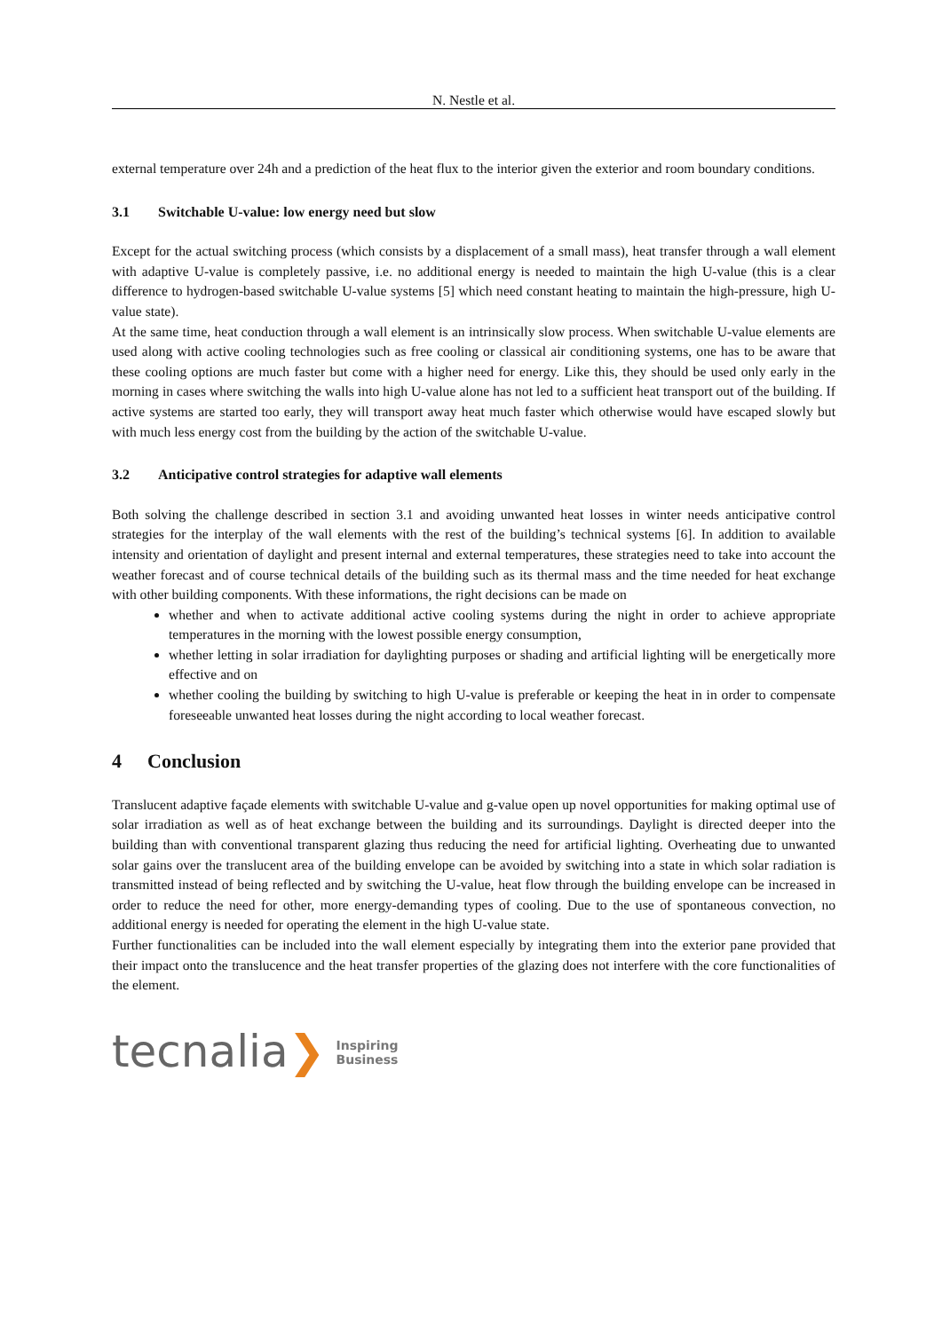N. Nestle et al.
external temperature over 24h and a prediction of the heat flux to the interior given the exterior and room boundary conditions.
3.1 Switchable U-value: low energy need but slow
Except for the actual switching process (which consists by a displacement of a small mass), heat transfer through a wall element with adaptive U-value is completely passive, i.e. no additional energy is needed to maintain the high U-value (this is a clear difference to hydrogen-based switchable U-value systems [5] which need constant heating to maintain the high-pressure, high U-value state).
At the same time, heat conduction through a wall element is an intrinsically slow process. When switchable U-value elements are used along with active cooling technologies such as free cooling or classical air conditioning systems, one has to be aware that these cooling options are much faster but come with a higher need for energy. Like this, they should be used only early in the morning in cases where switching the walls into high U-value alone has not led to a sufficient heat transport out of the building. If active systems are started too early, they will transport away heat much faster which otherwise would have escaped slowly but with much less energy cost from the building by the action of the switchable U-value.
3.2 Anticipative control strategies for adaptive wall elements
Both solving the challenge described in section 3.1 and avoiding unwanted heat losses in winter needs anticipative control strategies for the interplay of the wall elements with the rest of the building’s technical systems [6]. In addition to available intensity and orientation of daylight and present internal and external temperatures, these strategies need to take into account the weather forecast and of course technical details of the building such as its thermal mass and the time needed for heat exchange with other building components. With these informations, the right decisions can be made on
whether and when to activate additional active cooling systems during the night in order to achieve appropriate temperatures in the morning with the lowest possible energy consumption,
whether letting in solar irradiation for daylighting purposes or shading and artificial lighting will be energetically more effective and on
whether cooling the building by switching to high U-value is preferable or keeping the heat in in order to compensate foreseeable unwanted heat losses during the night according to local weather forecast.
4 Conclusion
Translucent adaptive façade elements with switchable U-value and g-value open up novel opportunities for making optimal use of solar irradiation as well as of heat exchange between the building and its surroundings. Daylight is directed deeper into the building than with conventional transparent glazing thus reducing the need for artificial lighting. Overheating due to unwanted solar gains over the translucent area of the building envelope can be avoided by switching into a state in which solar radiation is transmitted instead of being reflected and by switching the U-value, heat flow through the building envelope can be increased in order to reduce the need for other, more energy-demanding types of cooling. Due to the use of spontaneous convection, no additional energy is needed for operating the element in the high U-value state.
Further functionalities can be included into the wall element especially by integrating them into the exterior pane provided that their impact onto the translucence and the heat transfer properties of the glazing does not interfere with the core functionalities of the element.
tecnalia ❯ Inspiring
Business